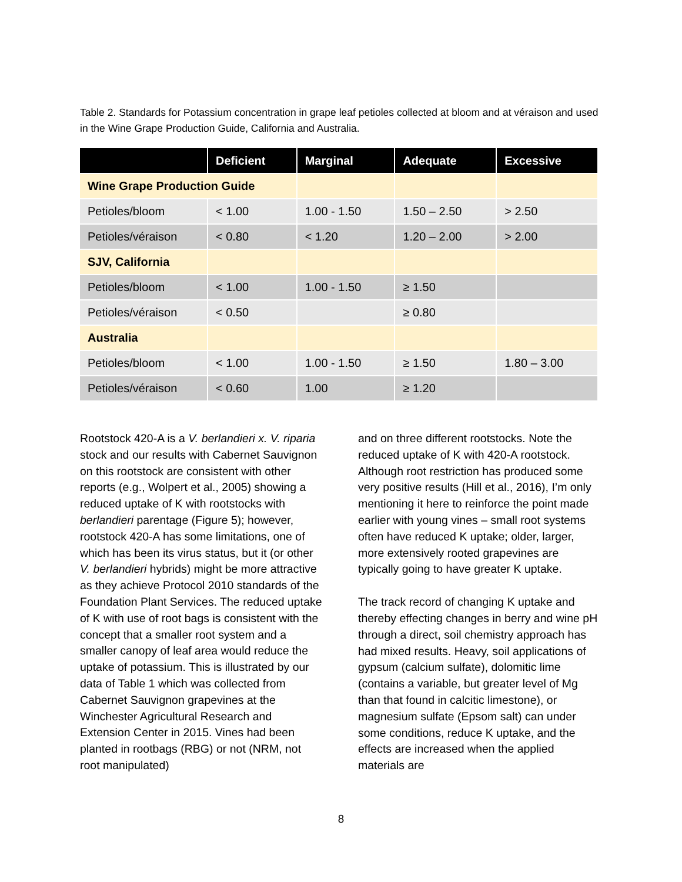Table 2. Standards for Potassium concentration in grape leaf petioles collected at bloom and at véraison and used in the Wine Grape Production Guide, California and Australia.
| | Deficient | Marginal | Adequate | Excessive |
| --- | --- | --- | --- | --- |
| Wine Grape Production Guide | | | | |
| Petioles/bloom | < 1.00 | 1.00 - 1.50 | 1.50 – 2.50 | > 2.50 |
| Petioles/véraison | < 0.80 | < 1.20 | 1.20 – 2.00 | > 2.00 |
| SJV, California | | | | |
| Petioles/bloom | < 1.00 | 1.00 - 1.50 | ≥ 1.50 | |
| Petioles/véraison | < 0.50 | | ≥ 0.80 | |
| Australia | | | | |
| Petioles/bloom | < 1.00 | 1.00 - 1.50 | ≥ 1.50 | 1.80 – 3.00 |
| Petioles/véraison | < 0.60 | 1.00 | ≥ 1.20 | |
Rootstock 420-A is a V. berlandieri x. V. riparia stock and our results with Cabernet Sauvignon on this rootstock are consistent with other reports (e.g., Wolpert et al., 2005) showing a reduced uptake of K with rootstocks with berlandieri parentage (Figure 5); however, rootstock 420-A has some limitations, one of which has been its virus status, but it (or other V. berlandieri hybrids) might be more attractive as they achieve Protocol 2010 standards of the Foundation Plant Services. The reduced uptake of K with use of root bags is consistent with the concept that a smaller root system and a smaller canopy of leaf area would reduce the uptake of potassium. This is illustrated by our data of Table 1 which was collected from Cabernet Sauvignon grapevines at the Winchester Agricultural Research and Extension Center in 2015. Vines had been planted in rootbags (RBG) or not (NRM, not root manipulated)
and on three different rootstocks. Note the reduced uptake of K with 420-A rootstock. Although root restriction has produced some very positive results (Hill et al., 2016), I’m only mentioning it here to reinforce the point made earlier with young vines – small root systems often have reduced K uptake; older, larger, more extensively rooted grapevines are typically going to have greater K uptake.
The track record of changing K uptake and thereby effecting changes in berry and wine pH through a direct, soil chemistry approach has had mixed results. Heavy, soil applications of gypsum (calcium sulfate), dolomitic lime (contains a variable, but greater level of Mg than that found in calcitic limestone), or magnesium sulfate (Epsom salt) can under some conditions, reduce K uptake, and the effects are increased when the applied materials are
8